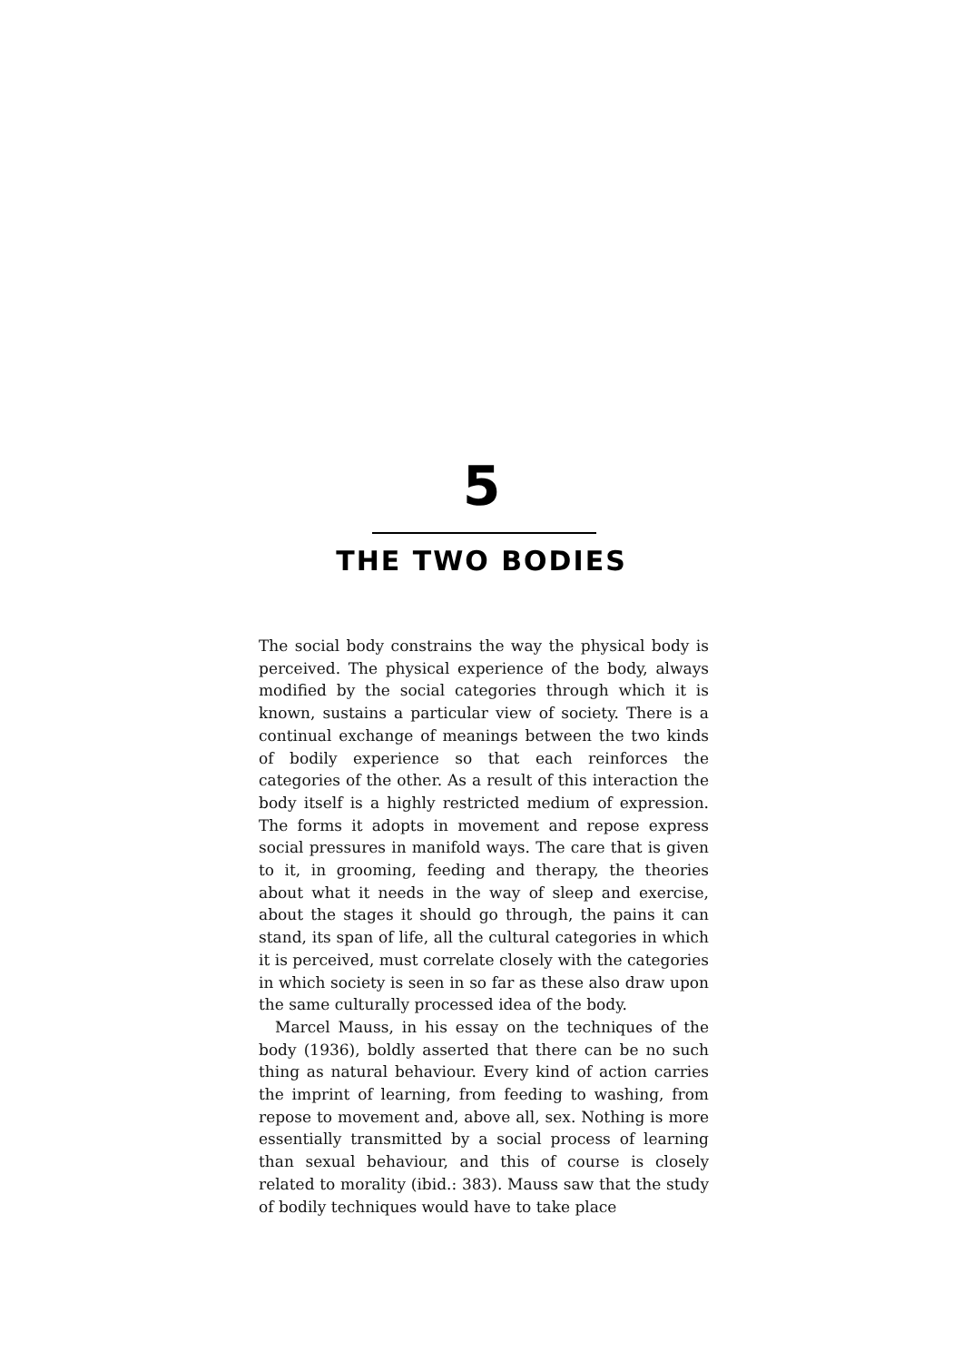5
THE TWO BODIES
The social body constrains the way the physical body is perceived. The physical experience of the body, always modified by the social categories through which it is known, sustains a particular view of society. There is a continual exchange of meanings between the two kinds of bodily experience so that each reinforces the categories of the other. As a result of this interaction the body itself is a highly restricted medium of expression. The forms it adopts in movement and repose express social pressures in manifold ways. The care that is given to it, in grooming, feeding and therapy, the theories about what it needs in the way of sleep and exercise, about the stages it should go through, the pains it can stand, its span of life, all the cultural categories in which it is perceived, must correlate closely with the categories in which society is seen in so far as these also draw upon the same culturally processed idea of the body.
Marcel Mauss, in his essay on the techniques of the body (1936), boldly asserted that there can be no such thing as natural behaviour. Every kind of action carries the imprint of learning, from feeding to washing, from repose to movement and, above all, sex. Nothing is more essentially transmitted by a social process of learning than sexual behaviour, and this of course is closely related to morality (ibid.: 383). Mauss saw that the study of bodily techniques would have to take place